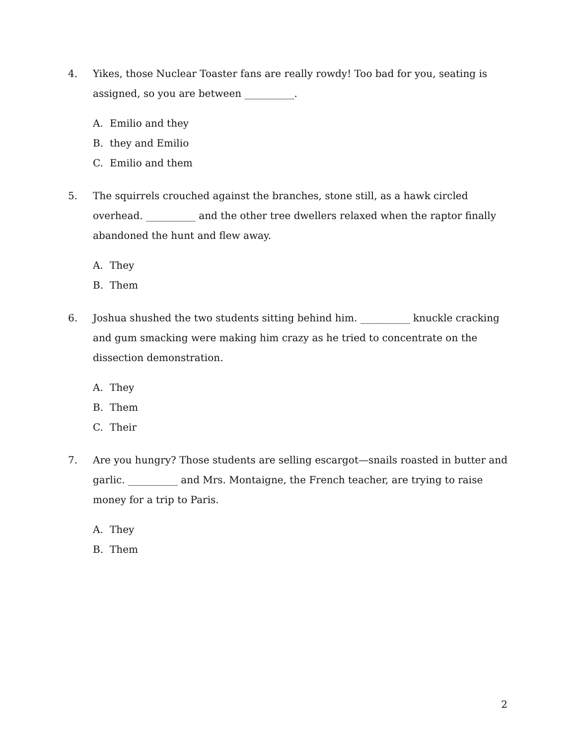4. Yikes, those Nuclear Toaster fans are really rowdy! Too bad for you, seating is assigned, so you are between __________.
A. Emilio and they
B. they and Emilio
C. Emilio and them
5. The squirrels crouched against the branches, stone still, as a hawk circled overhead. __________ and the other tree dwellers relaxed when the raptor finally abandoned the hunt and flew away.
A. They
B. Them
6. Joshua shushed the two students sitting behind him. __________ knuckle cracking and gum smacking were making him crazy as he tried to concentrate on the dissection demonstration.
A. They
B. Them
C. Their
7. Are you hungry? Those students are selling escargot—snails roasted in butter and garlic. __________ and Mrs. Montaigne, the French teacher, are trying to raise money for a trip to Paris.
A. They
B. Them
2